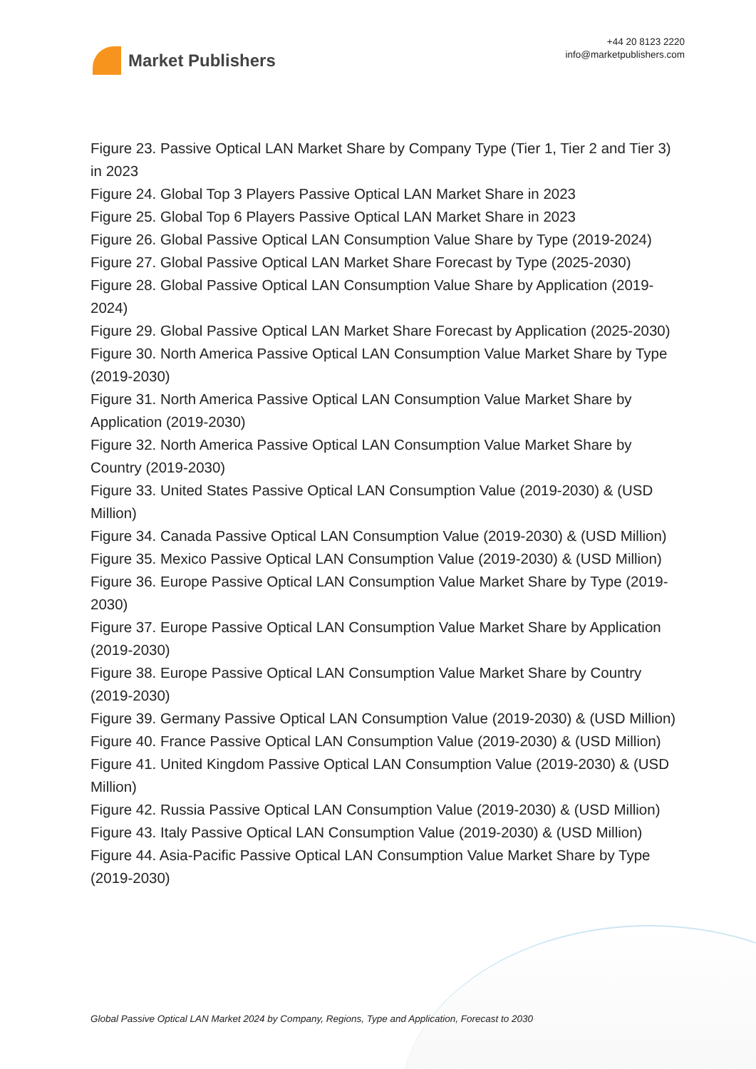Market Publishers
+44 20 8123 2220
info@marketpublishers.com
Figure 23. Passive Optical LAN Market Share by Company Type (Tier 1, Tier 2 and Tier 3) in 2023
Figure 24. Global Top 3 Players Passive Optical LAN Market Share in 2023
Figure 25. Global Top 6 Players Passive Optical LAN Market Share in 2023
Figure 26. Global Passive Optical LAN Consumption Value Share by Type (2019-2024)
Figure 27. Global Passive Optical LAN Market Share Forecast by Type (2025-2030)
Figure 28. Global Passive Optical LAN Consumption Value Share by Application (2019-2024)
Figure 29. Global Passive Optical LAN Market Share Forecast by Application (2025-2030)
Figure 30. North America Passive Optical LAN Consumption Value Market Share by Type (2019-2030)
Figure 31. North America Passive Optical LAN Consumption Value Market Share by Application (2019-2030)
Figure 32. North America Passive Optical LAN Consumption Value Market Share by Country (2019-2030)
Figure 33. United States Passive Optical LAN Consumption Value (2019-2030) & (USD Million)
Figure 34. Canada Passive Optical LAN Consumption Value (2019-2030) & (USD Million)
Figure 35. Mexico Passive Optical LAN Consumption Value (2019-2030) & (USD Million)
Figure 36. Europe Passive Optical LAN Consumption Value Market Share by Type (2019-2030)
Figure 37. Europe Passive Optical LAN Consumption Value Market Share by Application (2019-2030)
Figure 38. Europe Passive Optical LAN Consumption Value Market Share by Country (2019-2030)
Figure 39. Germany Passive Optical LAN Consumption Value (2019-2030) & (USD Million)
Figure 40. France Passive Optical LAN Consumption Value (2019-2030) & (USD Million)
Figure 41. United Kingdom Passive Optical LAN Consumption Value (2019-2030) & (USD Million)
Figure 42. Russia Passive Optical LAN Consumption Value (2019-2030) & (USD Million)
Figure 43. Italy Passive Optical LAN Consumption Value (2019-2030) & (USD Million)
Figure 44. Asia-Pacific Passive Optical LAN Consumption Value Market Share by Type (2019-2030)
Global Passive Optical LAN Market 2024 by Company, Regions, Type and Application, Forecast to 2030